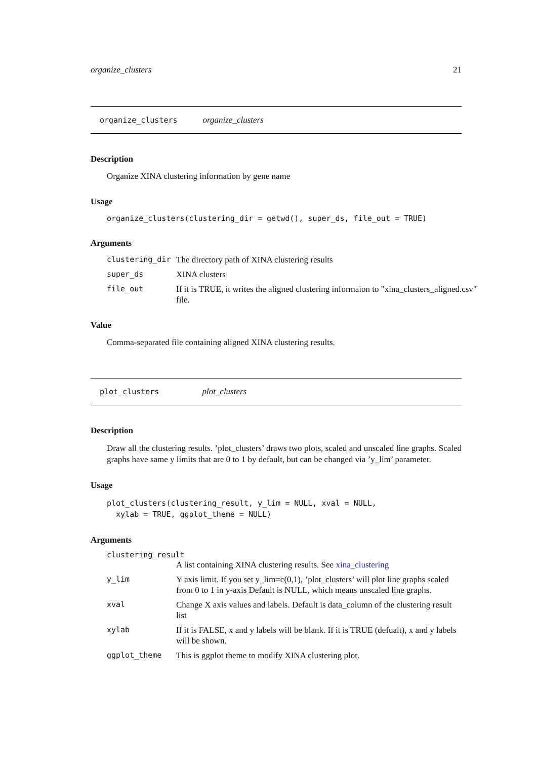organize_clusters 21
organize_clusters organize_clusters
Description
Organize XINA clustering information by gene name
Usage
organize_clusters(clustering_dir = getwd(), super_ds, file_out = TRUE)
Arguments
| clustering_dir | The directory path of XINA clustering results |
| super_ds | XINA clusters |
| file_out | If it is TRUE, it writes the aligned clustering informaion to "xina_clusters_aligned.csv" file. |
Value
Comma-separated file containing aligned XINA clustering results.
plot_clusters plot_clusters
Description
Draw all the clustering results. ’plot_clusters’ draws two plots, scaled and unscaled line graphs. Scaled graphs have same y limits that are 0 to 1 by default, but can be changed via ’y_lim’ parameter.
Usage
plot_clusters(clustering_result, y_lim = NULL, xval = NULL,
xylab = TRUE, ggplot_theme = NULL)
Arguments
clustering_result
| | A list containing XINA clustering results. See xina_clustering |
| y_lim | Y axis limit. If you set y_lim=c(0,1), ’plot_clusters’ will plot line graphs scaled from 0 to 1 in y-axis Default is NULL, which means unscaled line graphs. |
| xval | Change X axis values and labels. Default is data_column of the clustering result list |
| xylab | If it is FALSE, x and y labels will be blank. If it is TRUE (defualt), x and y labels will be shown. |
| ggplot_theme | This is ggplot theme to modify XINA clustering plot. |